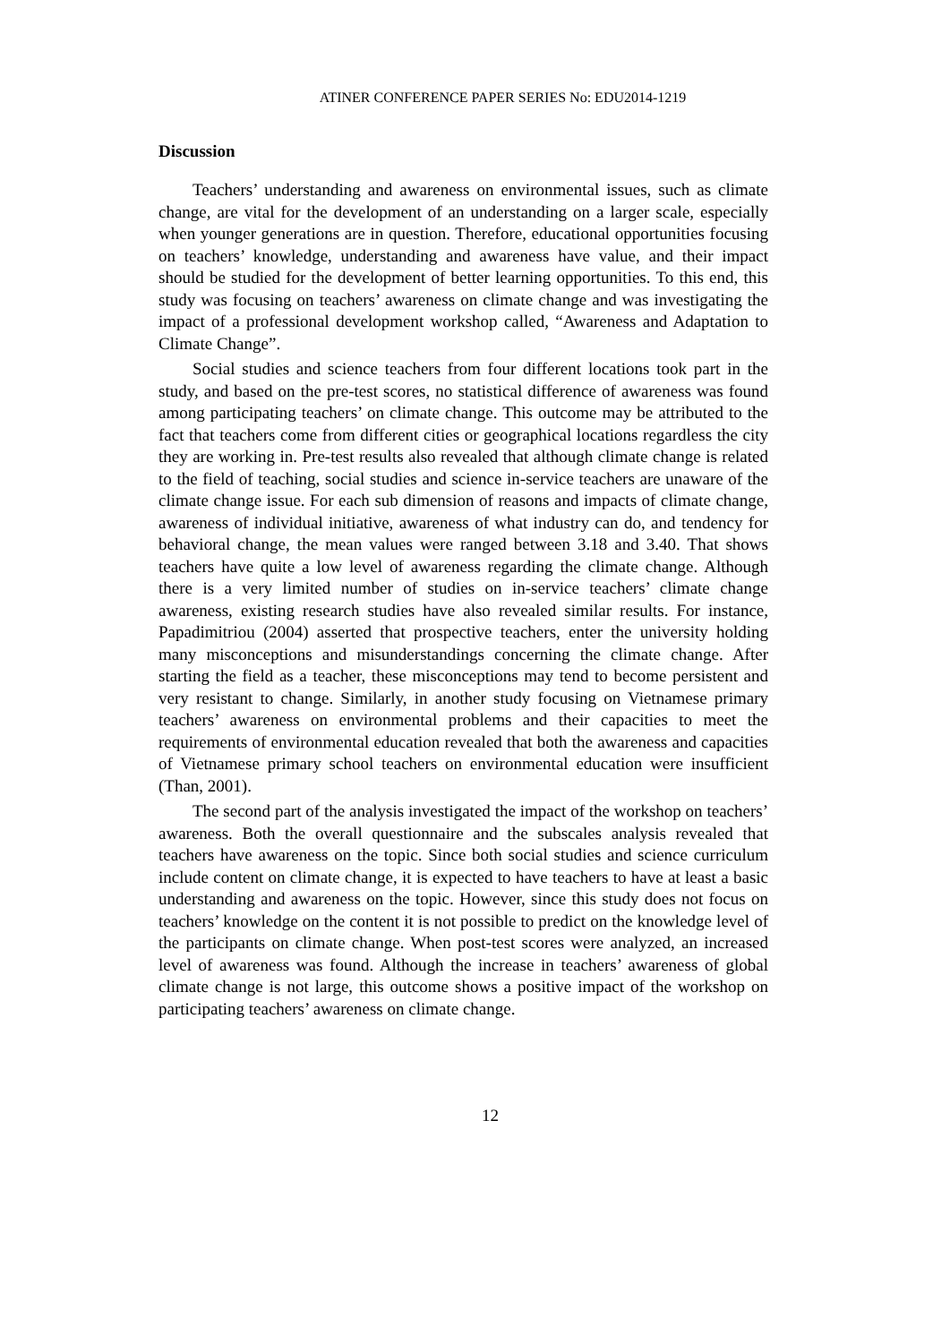ATINER CONFERENCE PAPER SERIES No: EDU2014-1219
Discussion
Teachers’ understanding and awareness on environmental issues, such as climate change, are vital for the development of an understanding on a larger scale, especially when younger generations are in question. Therefore, educational opportunities focusing on teachers’ knowledge, understanding and awareness have value, and their impact should be studied for the development of better learning opportunities. To this end, this study was focusing on teachers’ awareness on climate change and was investigating the impact of a professional development workshop called, “Awareness and Adaptation to Climate Change”.
Social studies and science teachers from four different locations took part in the study, and based on the pre-test scores, no statistical difference of awareness was found among participating teachers’ on climate change. This outcome may be attributed to the fact that teachers come from different cities or geographical locations regardless the city they are working in. Pre-test results also revealed that although climate change is related to the field of teaching, social studies and science in-service teachers are unaware of the climate change issue. For each sub dimension of reasons and impacts of climate change, awareness of individual initiative, awareness of what industry can do, and tendency for behavioral change, the mean values were ranged between 3.18 and 3.40. That shows teachers have quite a low level of awareness regarding the climate change. Although there is a very limited number of studies on in-service teachers’ climate change awareness, existing research studies have also revealed similar results. For instance, Papadimitriou (2004) asserted that prospective teachers, enter the university holding many misconceptions and misunderstandings concerning the climate change. After starting the field as a teacher, these misconceptions may tend to become persistent and very resistant to change. Similarly, in another study focusing on Vietnamese primary teachers’ awareness on environmental problems and their capacities to meet the requirements of environmental education revealed that both the awareness and capacities of Vietnamese primary school teachers on environmental education were insufficient (Than, 2001).
The second part of the analysis investigated the impact of the workshop on teachers’ awareness. Both the overall questionnaire and the subscales analysis revealed that teachers have awareness on the topic. Since both social studies and science curriculum include content on climate change, it is expected to have teachers to have at least a basic understanding and awareness on the topic. However, since this study does not focus on teachers’ knowledge on the content it is not possible to predict on the knowledge level of the participants on climate change. When post-test scores were analyzed, an increased level of awareness was found. Although the increase in teachers’ awareness of global climate change is not large, this outcome shows a positive impact of the workshop on participating teachers’ awareness on climate change.
12